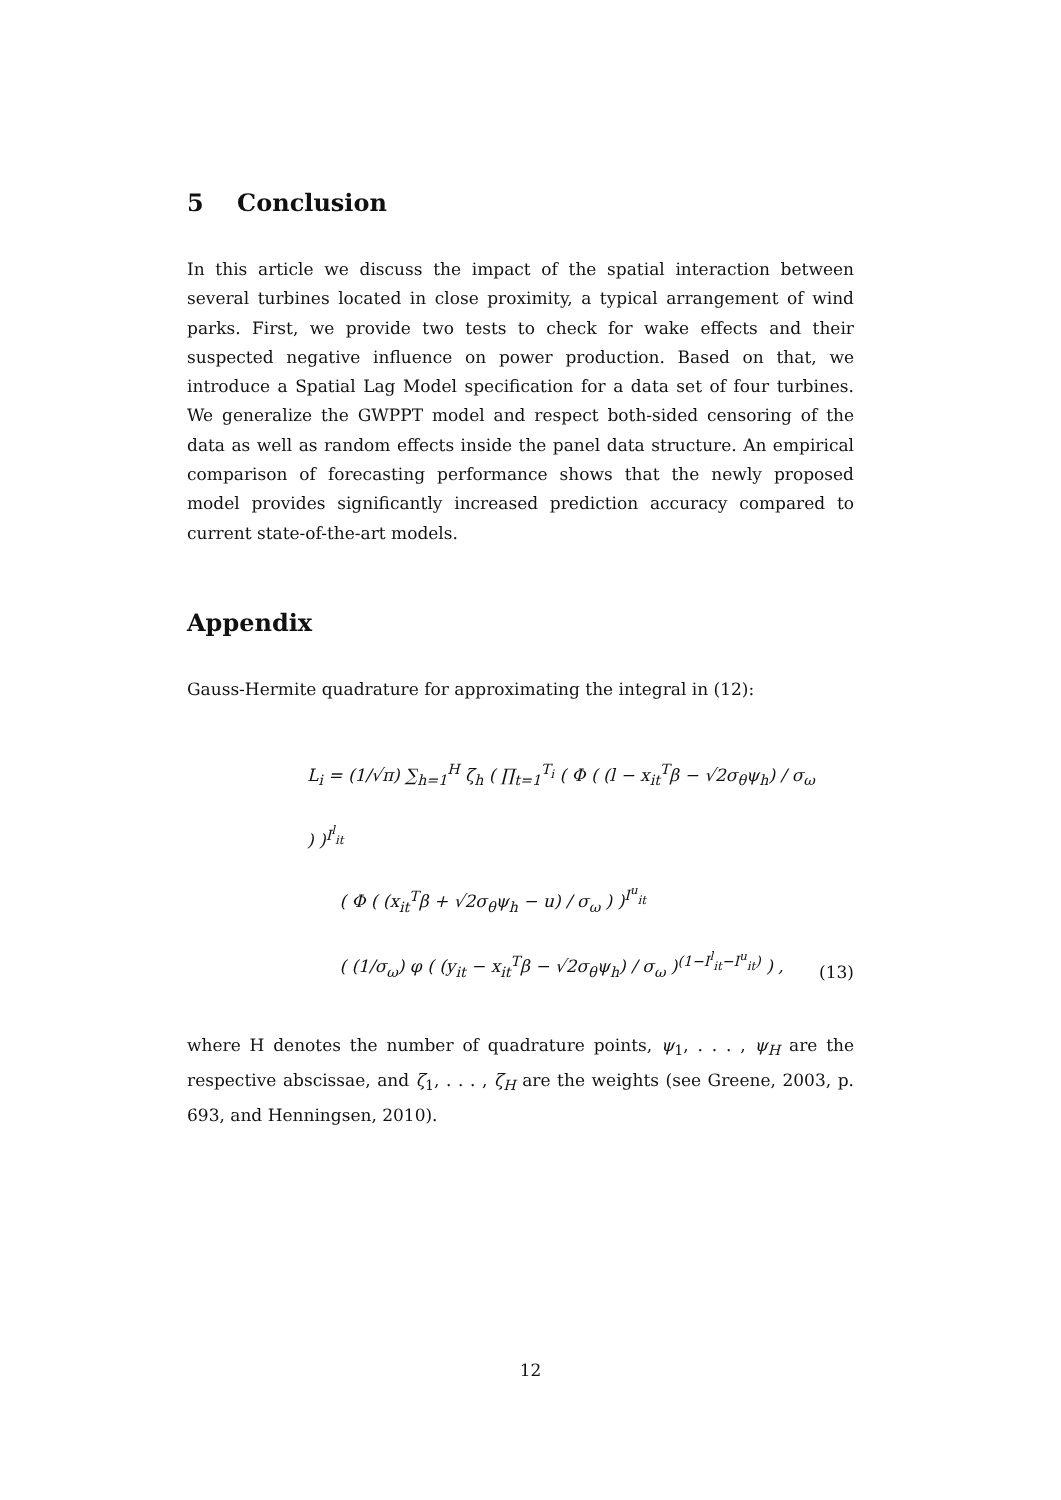5 Conclusion
In this article we discuss the impact of the spatial interaction between several turbines located in close proximity, a typical arrangement of wind parks. First, we provide two tests to check for wake effects and their suspected negative influence on power production. Based on that, we introduce a Spatial Lag Model specification for a data set of four turbines. We generalize the GWPPT model and respect both-sided censoring of the data as well as random effects inside the panel data structure. An empirical comparison of forecasting performance shows that the newly proposed model provides significantly increased prediction accuracy compared to current state-of-the-art models.
Appendix
Gauss-Hermite quadrature for approximating the integral in (12):
L<sub>i</sub> = (1/√π) ∑<sub>h=1</sub><sup>H</sup> ζ<sub>h</sub> ( ∏<sub>t=1</sub><sup>T<sub>i</sub></sup> ( Φ ( (l − x<sub>it</sub><sup>T</sup>β − √2σ<sub>θ</sub>ψ<sub>h</sub>) / σ<sub>ω</sub> ) )<sup>I<sup>l</sup><sub>it</sub></sup>
( Φ ( (x<sub>it</sub><sup>T</sup>β + √2σ<sub>θ</sub>ψ<sub>h</sub> − u) / σ<sub>ω</sub> ) )<sup>I<sup>u</sup><sub>it</sub></sup>
( (1/σ<sub>ω</sub>) φ ( (y<sub>it</sub> − x<sub>it</sub><sup>T</sup>β − √2σ<sub>θ</sub>ψ<sub>h</sub>) / σ<sub>ω</sub> )<sup>(1−I<sup>l</sup><sub>it</sub>−I<sup>u</sup><sub>it</sub>)</sup> ) ,
(13)
where H denotes the number of quadrature points, ψ<sub>1</sub>, . . . , ψ<sub>H</sub> are the respective abscissae, and ζ<sub>1</sub>, . . . , ζ<sub>H</sub> are the weights (see Greene, 2003, p. 693, and Henningsen, 2010).
12